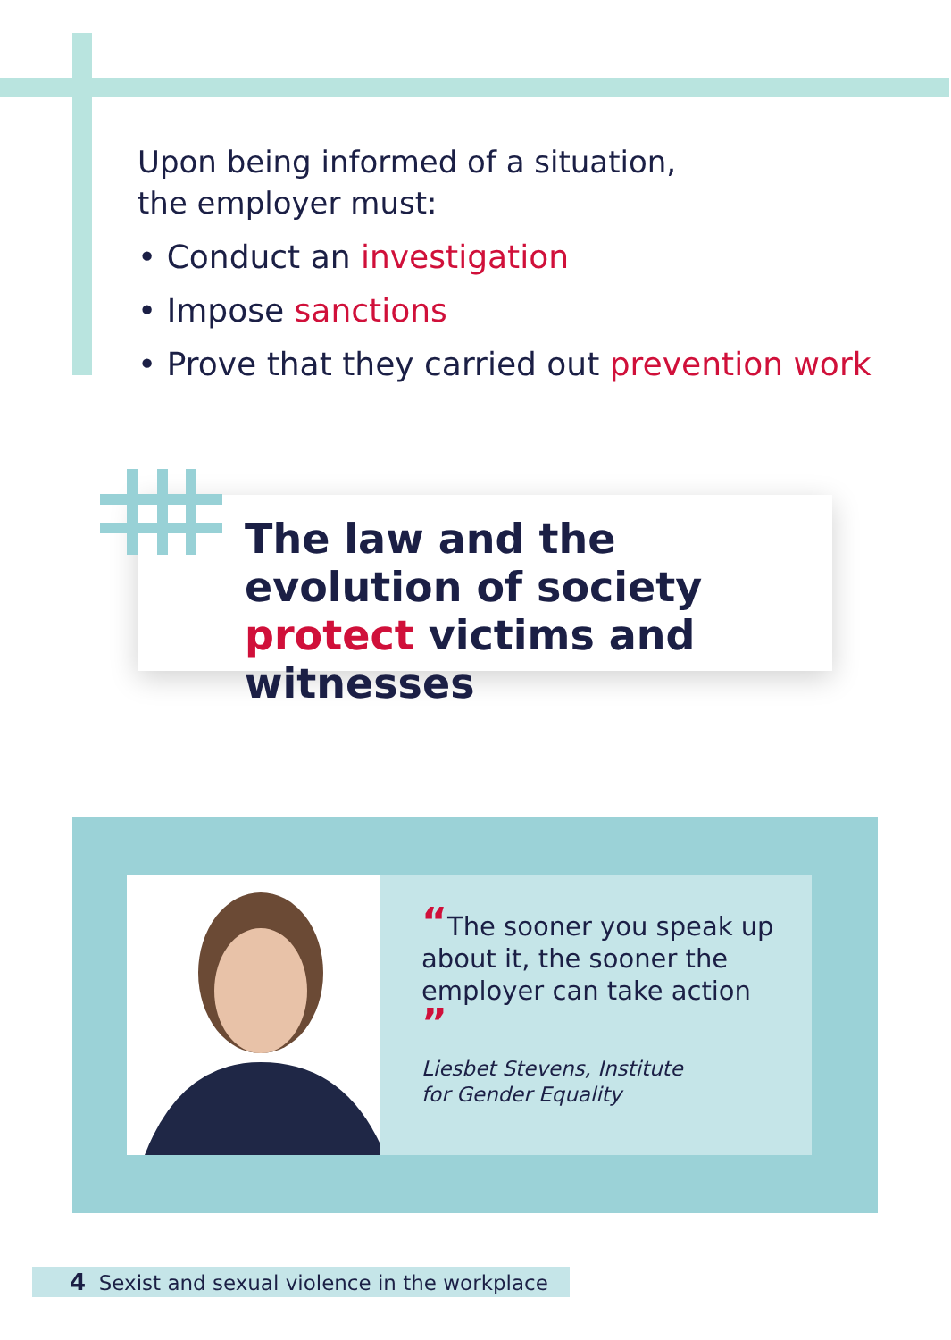Upon being informed of a situation,
the employer must:
• Conduct an investigation
• Impose sanctions
• Prove that they carried out prevention work
The law and the evolution of society protect victims and witnesses
“The sooner you speak up about it, the sooner the employer can take action ”
Liesbet Stevens, Institute
for Gender Equality
4 Sexist and sexual violence in the workplace